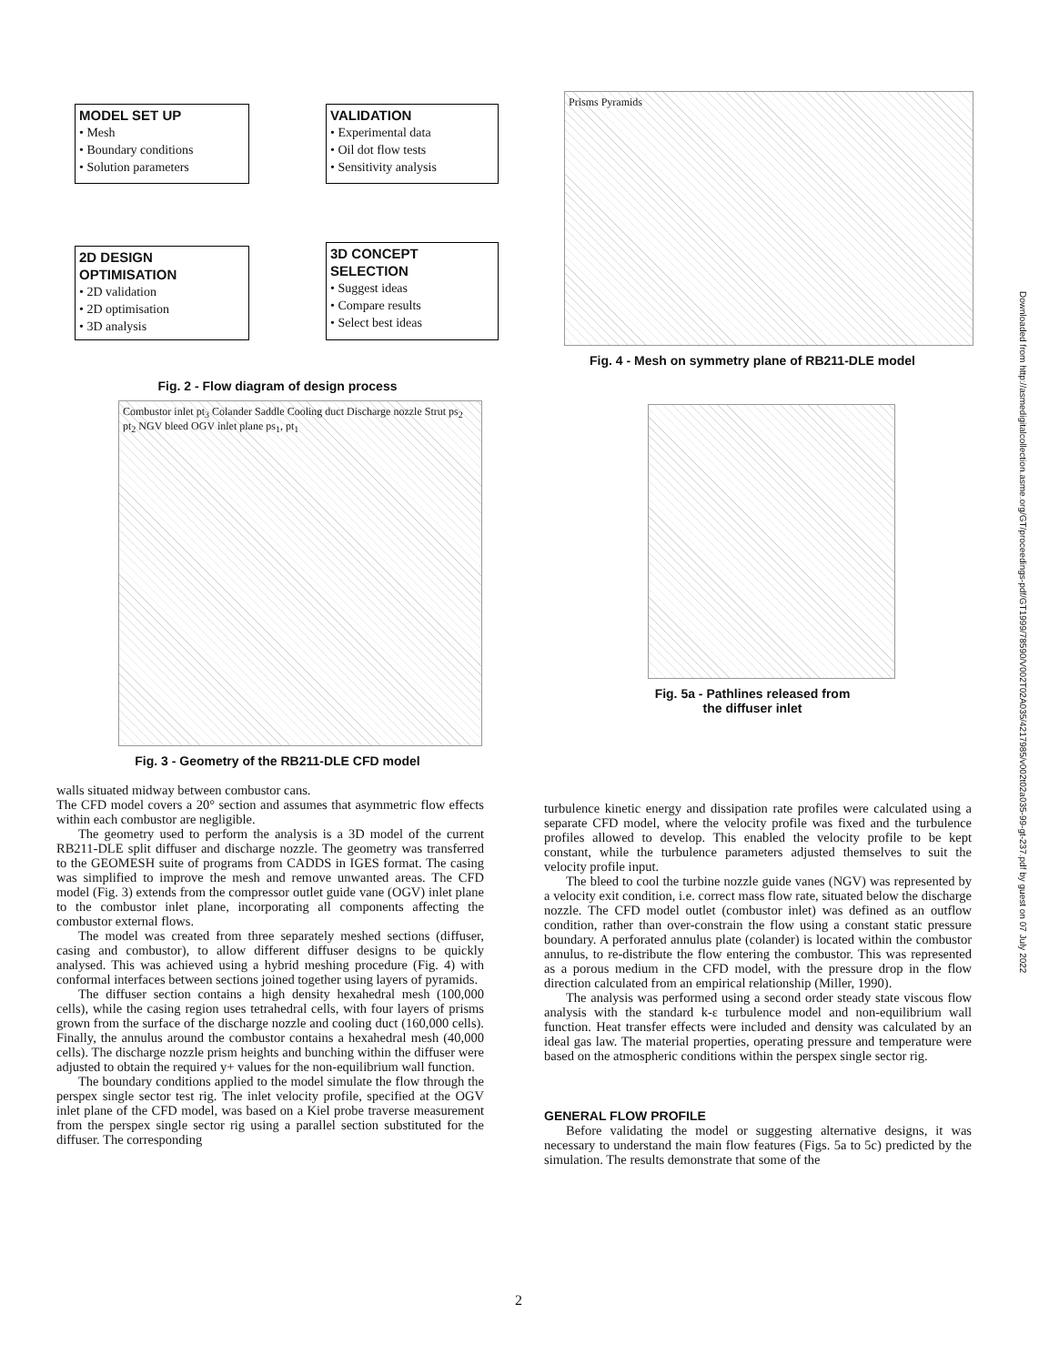MODEL SET UP
• Mesh
• Boundary conditions
• Solution parameters
VALIDATION
• Experimental data
• Oil dot flow tests
• Sensitivity analysis
2D DESIGN
OPTIMISATION
• 2D validation
• 2D optimisation
• 3D analysis
3D CONCEPT
SELECTION
• Suggest ideas
• Compare results
• Select best ideas
Fig. 2 - Flow diagram of design process
Combustor inlet pt<sub>3</sub> Colander Saddle Cooling duct Discharge nozzle Strut ps<sub>2</sub> pt<sub>2</sub> NGV bleed OGV inlet plane ps<sub>1</sub>, pt<sub>1</sub>
Fig. 3 - Geometry of the RB211-DLE CFD model
Prisms Pyramids
Fig. 4 - Mesh on symmetry plane of RB211-DLE model
Fig. 5a - Pathlines released from
the diffuser inlet
walls situated midway between combustor cans.
The CFD model covers a 20° section and assumes that asymmetric flow effects within each combustor are negligible.
The geometry used to perform the analysis is a 3D model of the current RB211-DLE split diffuser and discharge nozzle. The geometry was transferred to the GEOMESH suite of programs from CADDS in IGES format. The casing was simplified to improve the mesh and remove unwanted areas. The CFD model (Fig. 3) extends from the compressor outlet guide vane (OGV) inlet plane to the combustor inlet plane, incorporating all components affecting the combustor external flows.
The model was created from three separately meshed sections (diffuser, casing and combustor), to allow different diffuser designs to be quickly analysed. This was achieved using a hybrid meshing procedure (Fig. 4) with conformal interfaces between sections joined together using layers of pyramids.
The diffuser section contains a high density hexahedral mesh (100,000 cells), while the casing region uses tetrahedral cells, with four layers of prisms grown from the surface of the discharge nozzle and cooling duct (160,000 cells). Finally, the annulus around the combustor contains a hexahedral mesh (40,000 cells). The discharge nozzle prism heights and bunching within the diffuser were adjusted to obtain the required y+ values for the non-equilibrium wall function.
The boundary conditions applied to the model simulate the flow through the perspex single sector test rig. The inlet velocity profile, specified at the OGV inlet plane of the CFD model, was based on a Kiel probe traverse measurement from the perspex single sector rig using a parallel section substituted for the diffuser. The corresponding
turbulence kinetic energy and dissipation rate profiles were calculated using a separate CFD model, where the velocity profile was fixed and the turbulence profiles allowed to develop. This enabled the velocity profile to be kept constant, while the turbulence parameters adjusted themselves to suit the velocity profile input.
The bleed to cool the turbine nozzle guide vanes (NGV) was represented by a velocity exit condition, i.e. correct mass flow rate, situated below the discharge nozzle. The CFD model outlet (combustor inlet) was defined as an outflow condition, rather than over-constrain the flow using a constant static pressure boundary. A perforated annulus plate (colander) is located within the combustor annulus, to re-distribute the flow entering the combustor. This was represented as a porous medium in the CFD model, with the pressure drop in the flow direction calculated from an empirical relationship (Miller, 1990).
The analysis was performed using a second order steady state viscous flow analysis with the standard k-ε turbulence model and non-equilibrium wall function. Heat transfer effects were included and density was calculated by an ideal gas law. The material properties, operating pressure and temperature were based on the atmospheric conditions within the perspex single sector rig.
GENERAL FLOW PROFILE
Before validating the model or suggesting alternative designs, it was necessary to understand the main flow features (Figs. 5a to 5c) predicted by the simulation. The results demonstrate that some of the
2
Downloaded from http://asmedigitalcollection.asme.org/GT/proceedings-pdf/GT1999/78590/V002T02A035/4217985/v002t02a035-99-gt-237.pdf by guest on 07 July 2022